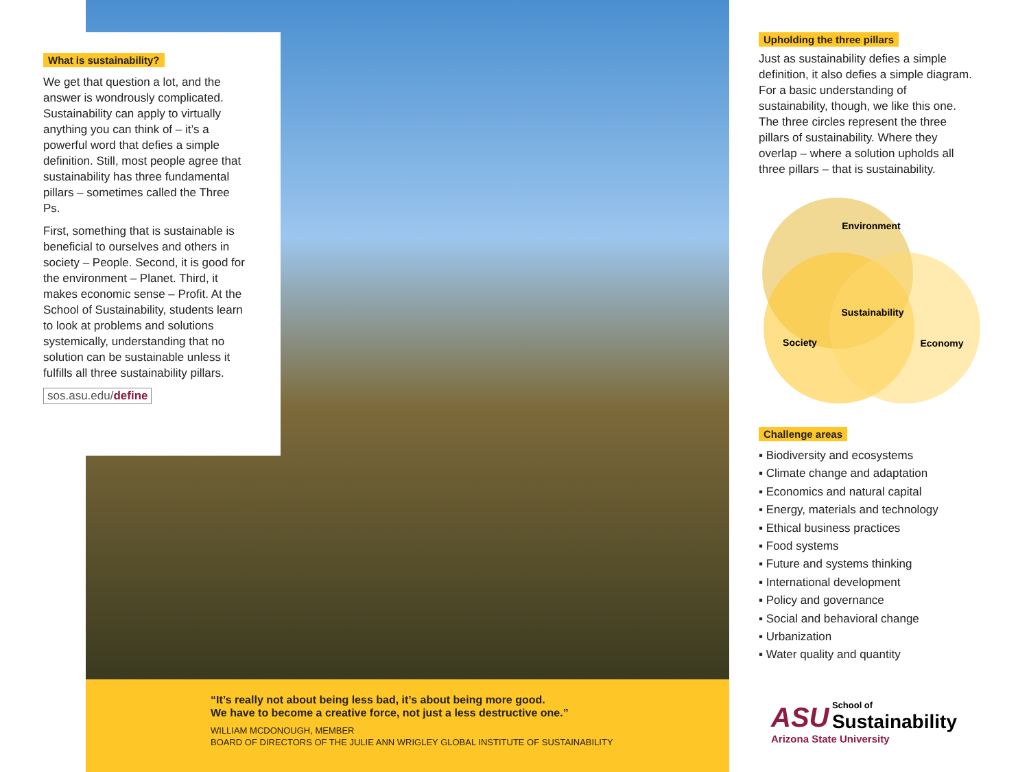What is sustainability?
We get that question a lot, and the answer is wondrously complicated. Sustainability can apply to virtually anything you can think of – it’s a powerful word that defies a simple definition. Still, most people agree that sustainability has three fundamental pillars – sometimes called the Three Ps.
First, something that is sustainable is beneficial to ourselves and others in society – People. Second, it is good for the environment – Planet. Third, it makes economic sense – Profit. At the School of Sustainability, students learn to look at problems and solutions systemically, understanding that no solution can be sustainable unless it fulfills all three sustainability pillars.
sos.asu.edu/define
“It’s really not about being less bad, it’s about being more good.
We have to become a creative force, not just a less destructive one.”
WILLIAM MCDONOUGH, MEMBER
BOARD OF DIRECTORS OF THE JULIE ANN WRIGLEY GLOBAL INSTITUTE OF SUSTAINABILITY
Upholding the three pillars
Just as sustainability defies a simple definition, it also defies a simple diagram. For a basic understanding of sustainability, though, we like this one. The three circles represent the three pillars of sustainability. Where they overlap – where a solution upholds all three pillars – that is sustainability.
Environment
Sustainability
Society
Economy
Challenge areas
▪ Biodiversity and ecosystems
▪ Climate change and adaptation
▪ Economics and natural capital
▪ Energy, materials and technology
▪ Ethical business practices
▪ Food systems
▪ Future and systems thinking
▪ International development
▪ Policy and governance
▪ Social and behavioral change
▪ Urbanization
▪ Water quality and quantity
ASU School of
Sustainability
Arizona State University